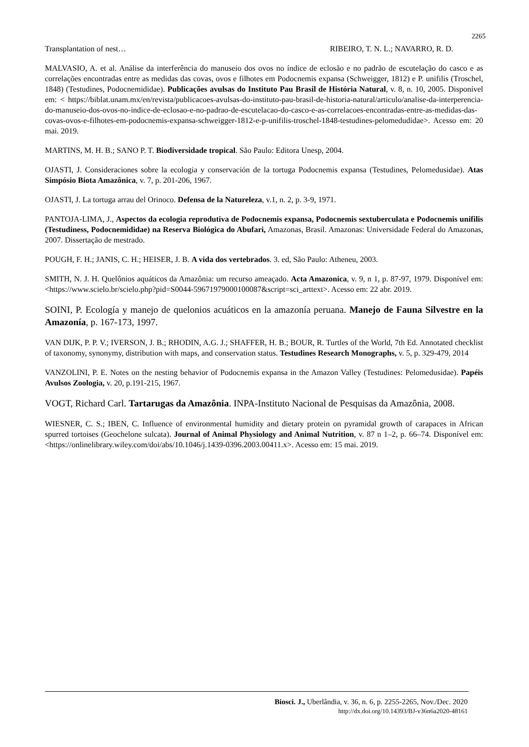2265
Transplantation of nest… RIBEIRO, T. N. L.; NAVARRO, R. D.
MALVASIO, A. et al. Análise da interferência do manuseio dos ovos no índice de eclosão e no padrão de escutelação do casco e as correlações encontradas entre as medidas das covas, ovos e filhotes em Podocnemis expansa (Schweigger, 1812) e P. unifilis (Troschel, 1848) (Testudines, Podocnemididae). Publicações avulsas do Instituto Pau Brasil de História Natural, v. 8, n. 10, 2005. Disponível em: < https://biblat.unam.mx/en/revista/publicacoes-avulsas-do-instituto-pau-brasil-de-historia-natural/articulo/analise-da-interperencia-do-manuseio-dos-ovos-no-indice-de-eclosao-e-no-padrao-de-escutelacao-do-casco-e-as-correlacoes-encontradas-entre-as-medidas-das-covas-ovos-e-filhotes-em-podocnemis-expansa-schweigger-1812-e-p-unifilis-troschel-1848-testudines-pelomedudidae>. Acesso em: 20 mai. 2019.
MARTINS, M. H. B.; SANO P. T. Biodiversidade tropical. São Paulo: Editora Unesp, 2004.
OJASTI, J. Consideraciones sobre la ecologia y conservación de la tortuga Podocnemis expansa (Testudines, Pelomedusidae). Atas Simpósio Biota Amazônica, v. 7, p. 201-206, 1967.
OJASTI, J. La tortuga arrau del Orinoco. Defensa de la Natureleza, v.1, n. 2, p. 3-9, 1971.
PANTOJA-LIMA, J., Aspectos da ecologia reprodutiva de Podocnemis expansa, Podocnemis sextuberculata e Podocnemis unifilis (Testudiness, Podocnemididae) na Reserva Biológica do Abufari, Amazonas, Brasil. Amazonas: Universidade Federal do Amazonas, 2007. Dissertação de mestrado.
POUGH, F. H.; JANIS, C. H.; HEISER, J. B. A vida dos vertebrados. 3. ed, São Paulo: Atheneu, 2003.
SMITH, N. J. H. Quelônios aquáticos da Amazônia: um recurso ameaçado. Acta Amazonica, v. 9, n 1, p. 87-97, 1979. Disponível em: <https://www.scielo.br/scielo.php?pid=S0044-59671979000100087&script=sci_arttext>. Acesso em: 22 abr. 2019.
SOINI, P. Ecología y manejo de quelonios acuáticos en la amazonía peruana. Manejo de Fauna Silvestre en la Amazonía, p. 167-173, 1997.
VAN DIJK, P. P. V.; IVERSON, J. B.; RHODIN, A.G. J.; SHAFFER, H. B.; BOUR, R. Turtles of the World, 7th Ed. Annotated checklist of taxonomy, synonymy, distribution with maps, and conservation status. Testudines Research Monographs, v. 5, p. 329-479, 2014
VANZOLINI, P. E. Notes on the nesting behavior of Podocnemis expansa in the Amazon Valley (Testudines: Pelomedusidae). Papéis Avulsos Zoologia, v. 20, p.191-215, 1967.
VOGT, Richard Carl. Tartarugas da Amazônia. INPA-Instituto Nacional de Pesquisas da Amazônia, 2008.
WIESNER, C. S.; IBEN, C. Influence of environmental humidity and dietary protein on pyramidal growth of carapaces in African spurred tortoises (Geochelone sulcata). Journal of Animal Physiology and Animal Nutrition, v. 87 n 1–2, p. 66–74. Disponível em: <https://onlinelibrary.wiley.com/doi/abs/10.1046/j.1439-0396.2003.00411.x>. Acesso em: 15 mai. 2019.
Biosci. J., Uberlândia, v. 36, n. 6, p. 2255-2265, Nov./Dec. 2020
http://dx.doi.org/10.14393/BJ-v36n6a2020-48161